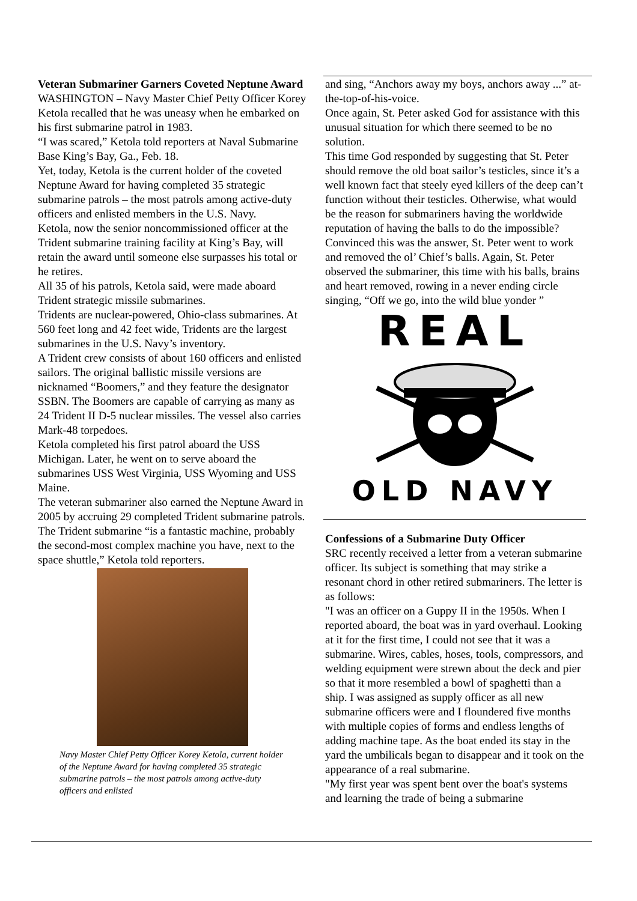Veteran Submariner Garners Coveted Neptune Award
WASHINGTON – Navy Master Chief Petty Officer Korey Ketola recalled that he was uneasy when he embarked on his first submarine patrol in 1983.
“I was scared,” Ketola told reporters at Naval Submarine Base King’s Bay, Ga., Feb. 18.
Yet, today, Ketola is the current holder of the coveted Neptune Award for having completed 35 strategic submarine patrols – the most patrols among active-duty officers and enlisted members in the U.S. Navy.
Ketola, now the senior noncommissioned officer at the Trident submarine training facility at King’s Bay, will retain the award until someone else surpasses his total or he retires.
All 35 of his patrols, Ketola said, were made aboard Trident strategic missile submarines.
Tridents are nuclear-powered, Ohio-class submarines. At 560 feet long and 42 feet wide, Tridents are the largest submarines in the U.S. Navy’s inventory.
A Trident crew consists of about 160 officers and enlisted sailors. The original ballistic missile versions are nicknamed “Boomers,” and they feature the designator SSBN. The Boomers are capable of carrying as many as 24 Trident II D-5 nuclear missiles. The vessel also carries Mark-48 torpedoes.
Ketola completed his first patrol aboard the USS Michigan. Later, he went on to serve aboard the submarines USS West Virginia, USS Wyoming and USS Maine.
The veteran submariner also earned the Neptune Award in 2005 by accruing 29 completed Trident submarine patrols.
The Trident submarine “is a fantastic machine, probably the second-most complex machine you have, next to the space shuttle,” Ketola told reporters.
Navy Master Chief Petty Officer Korey Ketola, current holder of the Neptune Award for having completed 35 strategic submarine patrols – the most patrols among active-duty officers and enlisted
and sing, “Anchors away my boys, anchors away ...” at-the-top-of-his-voice.
Once again, St. Peter asked God for assistance with this unusual situation for which there seemed to be no solution.
This time God responded by suggesting that St. Peter should remove the old boat sailor’s testicles, since it’s a well known fact that steely eyed killers of the deep can’t function without their testicles. Otherwise, what would be the reason for submariners having the worldwide reputation of having the balls to do the impossible?
Convinced this was the answer, St. Peter went to work and removed the ol’ Chief’s balls. Again, St. Peter observed the submariner, this time with his balls, brains and heart removed, rowing in a never ending circle singing, “Off we go, into the wild blue yonder ”
REAL
OLD NAVY
Confessions of a Submarine Duty Officer
SRC recently received a letter from a veteran submarine officer. Its subject is something that may strike a resonant chord in other retired submariners. The letter is as follows:
"I was an officer on a Guppy II in the 1950s. When I reported aboard, the boat was in yard overhaul. Looking at it for the first time, I could not see that it was a submarine. Wires, cables, hoses, tools, compressors, and welding equipment were strewn about the deck and pier so that it more resembled a bowl of spaghetti than a ship. I was assigned as supply officer as all new submarine officers were and I floundered five months with multiple copies of forms and endless lengths of adding machine tape. As the boat ended its stay in the yard the umbilicals began to disappear and it took on the appearance of a real submarine.
"My first year was spent bent over the boat's systems and learning the trade of being a submarine